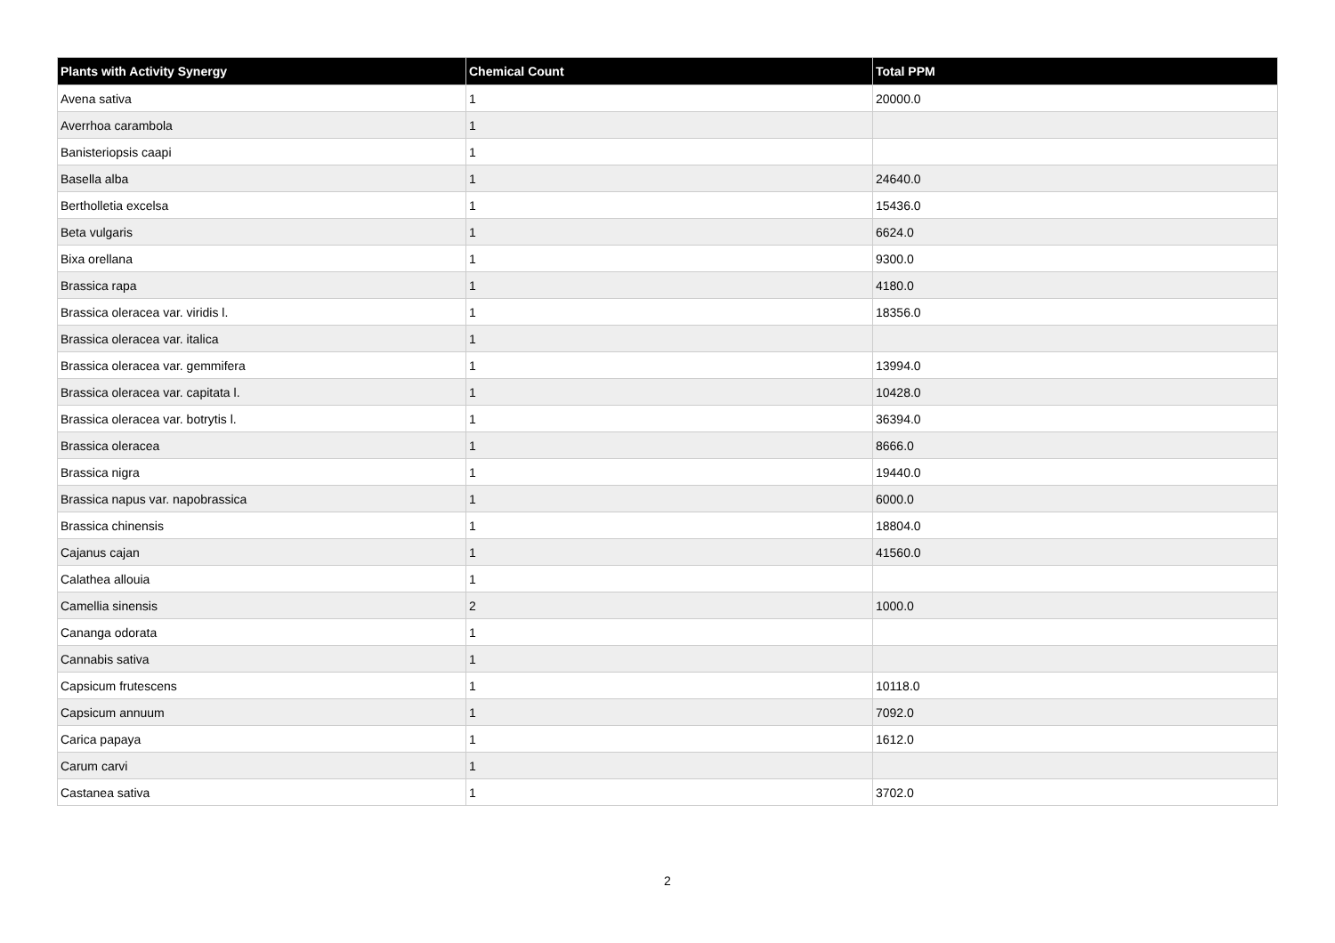| Plants with Activity Synergy | Chemical Count | Total PPM |
| --- | --- | --- |
| Avena sativa | 1 | 20000.0 |
| Averrhoa carambola | 1 | |
| Banisteriopsis caapi | 1 | |
| Basella alba | 1 | 24640.0 |
| Bertholletia excelsa | 1 | 15436.0 |
| Beta vulgaris | 1 | 6624.0 |
| Bixa orellana | 1 | 9300.0 |
| Brassica rapa | 1 | 4180.0 |
| Brassica oleracea var. viridis l. | 1 | 18356.0 |
| Brassica oleracea var. italica | 1 | |
| Brassica oleracea var. gemmifera | 1 | 13994.0 |
| Brassica oleracea var. capitata l. | 1 | 10428.0 |
| Brassica oleracea var. botrytis l. | 1 | 36394.0 |
| Brassica oleracea | 1 | 8666.0 |
| Brassica nigra | 1 | 19440.0 |
| Brassica napus var. napobrassica | 1 | 6000.0 |
| Brassica chinensis | 1 | 18804.0 |
| Cajanus cajan | 1 | 41560.0 |
| Calathea allouia | 1 | |
| Camellia sinensis | 2 | 1000.0 |
| Cananga odorata | 1 | |
| Cannabis sativa | 1 | |
| Capsicum frutescens | 1 | 10118.0 |
| Capsicum annuum | 1 | 7092.0 |
| Carica papaya | 1 | 1612.0 |
| Carum carvi | 1 | |
| Castanea sativa | 1 | 3702.0 |
2